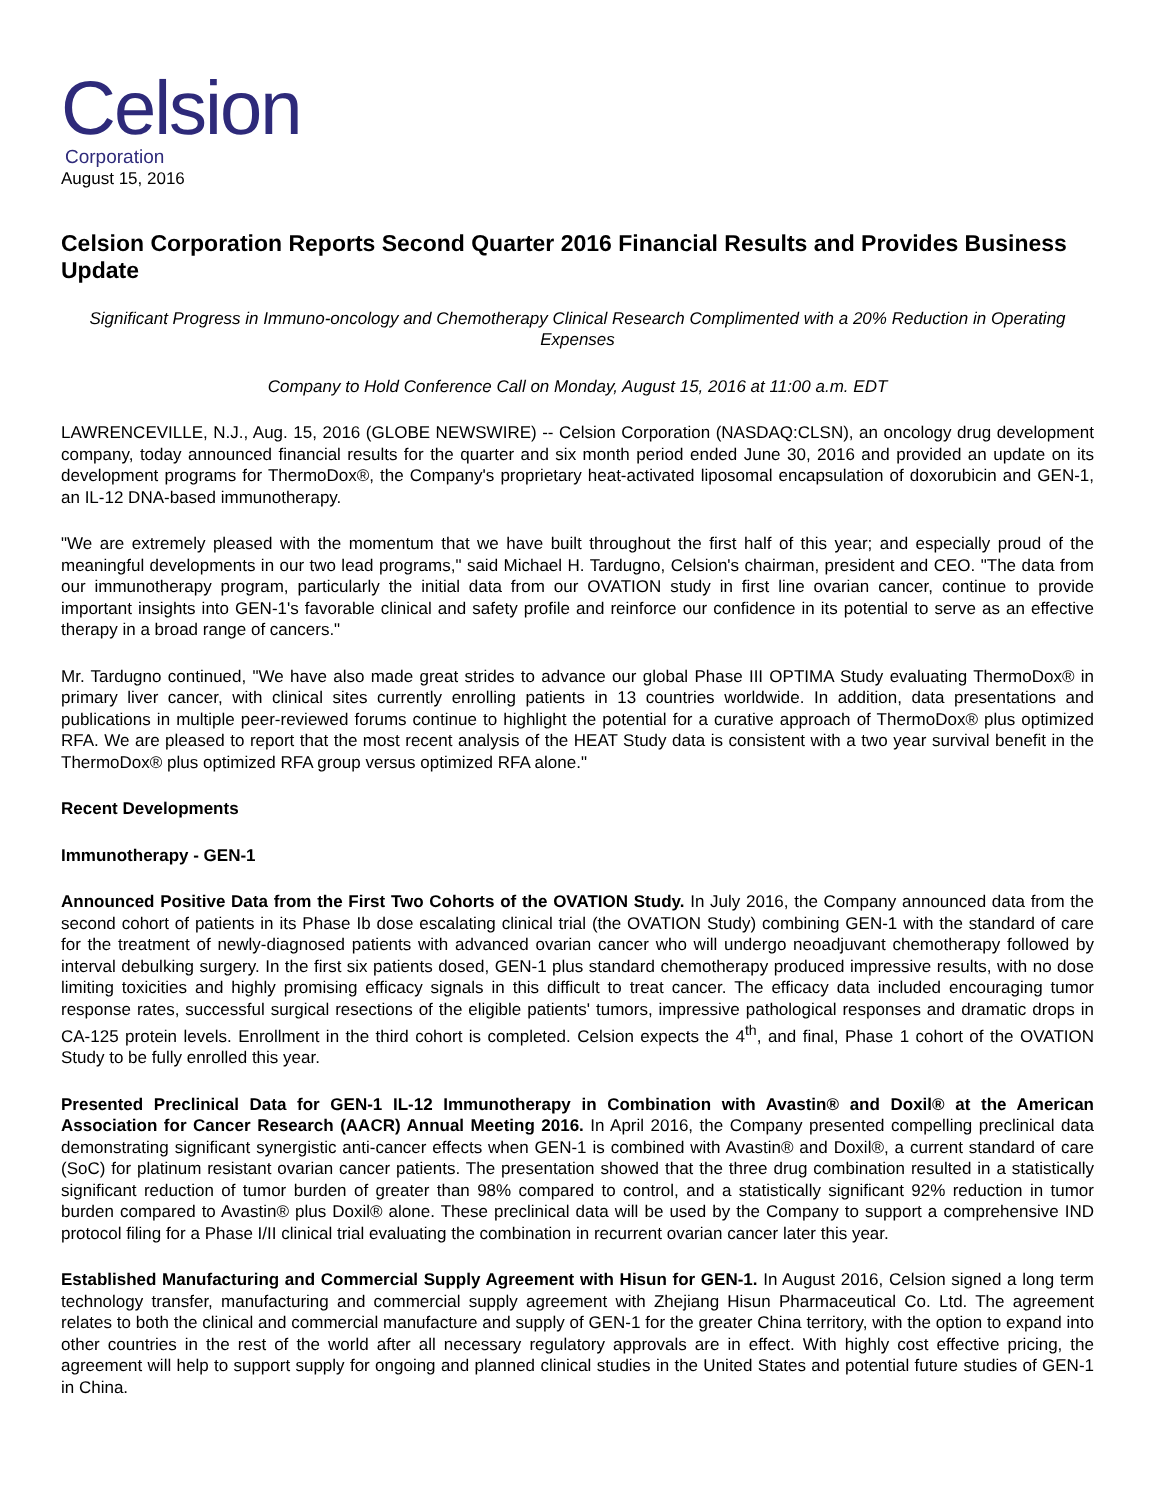Celsion
Corporation
August 15, 2016
Celsion Corporation Reports Second Quarter 2016 Financial Results and Provides Business Update
Significant Progress in Immuno-oncology and Chemotherapy Clinical Research Complimented with a 20% Reduction in Operating Expenses
Company to Hold Conference Call on Monday, August 15, 2016 at 11:00 a.m. EDT
LAWRENCEVILLE, N.J., Aug. 15, 2016 (GLOBE NEWSWIRE) -- Celsion Corporation (NASDAQ:CLSN), an oncology drug development company, today announced financial results for the quarter and six month period ended June 30, 2016 and provided an update on its development programs for ThermoDox®, the Company's proprietary heat-activated liposomal encapsulation of doxorubicin and GEN-1, an IL-12 DNA-based immunotherapy.
"We are extremely pleased with the momentum that we have built throughout the first half of this year; and especially proud of the meaningful developments in our two lead programs," said Michael H. Tardugno, Celsion's chairman, president and CEO. "The data from our immunotherapy program, particularly the initial data from our OVATION study in first line ovarian cancer, continue to provide important insights into GEN-1's favorable clinical and safety profile and reinforce our confidence in its potential to serve as an effective therapy in a broad range of cancers."
Mr. Tardugno continued, "We have also made great strides to advance our global Phase III OPTIMA Study evaluating ThermoDox® in primary liver cancer, with clinical sites currently enrolling patients in 13 countries worldwide. In addition, data presentations and publications in multiple peer-reviewed forums continue to highlight the potential for a curative approach of ThermoDox® plus optimized RFA. We are pleased to report that the most recent analysis of the HEAT Study data is consistent with a two year survival benefit in the ThermoDox® plus optimized RFA group versus optimized RFA alone."
Recent Developments
Immunotherapy - GEN-1
Announced Positive Data from the First Two Cohorts of the OVATION Study. In July 2016, the Company announced data from the second cohort of patients in its Phase Ib dose escalating clinical trial (the OVATION Study) combining GEN-1 with the standard of care for the treatment of newly-diagnosed patients with advanced ovarian cancer who will undergo neoadjuvant chemotherapy followed by interval debulking surgery. In the first six patients dosed, GEN-1 plus standard chemotherapy produced impressive results, with no dose limiting toxicities and highly promising efficacy signals in this difficult to treat cancer. The efficacy data included encouraging tumor response rates, successful surgical resections of the eligible patients' tumors, impressive pathological responses and dramatic drops in CA-125 protein levels. Enrollment in the third cohort is completed. Celsion expects the 4<sup>th</sup>, and final, Phase 1 cohort of the OVATION Study to be fully enrolled this year.
Presented Preclinical Data for GEN-1 IL-12 Immunotherapy in Combination with Avastin® and Doxil® at the American Association for Cancer Research (AACR) Annual Meeting 2016. In April 2016, the Company presented compelling preclinical data demonstrating significant synergistic anti-cancer effects when GEN-1 is combined with Avastin® and Doxil®, a current standard of care (SoC) for platinum resistant ovarian cancer patients. The presentation showed that the three drug combination resulted in a statistically significant reduction of tumor burden of greater than 98% compared to control, and a statistically significant 92% reduction in tumor burden compared to Avastin® plus Doxil® alone. These preclinical data will be used by the Company to support a comprehensive IND protocol filing for a Phase I/II clinical trial evaluating the combination in recurrent ovarian cancer later this year.
Established Manufacturing and Commercial Supply Agreement with Hisun for GEN-1. In August 2016, Celsion signed a long term technology transfer, manufacturing and commercial supply agreement with Zhejiang Hisun Pharmaceutical Co. Ltd. The agreement relates to both the clinical and commercial manufacture and supply of GEN-1 for the greater China territory, with the option to expand into other countries in the rest of the world after all necessary regulatory approvals are in effect. With highly cost effective pricing, the agreement will help to support supply for ongoing and planned clinical studies in the United States and potential future studies of GEN-1 in China.